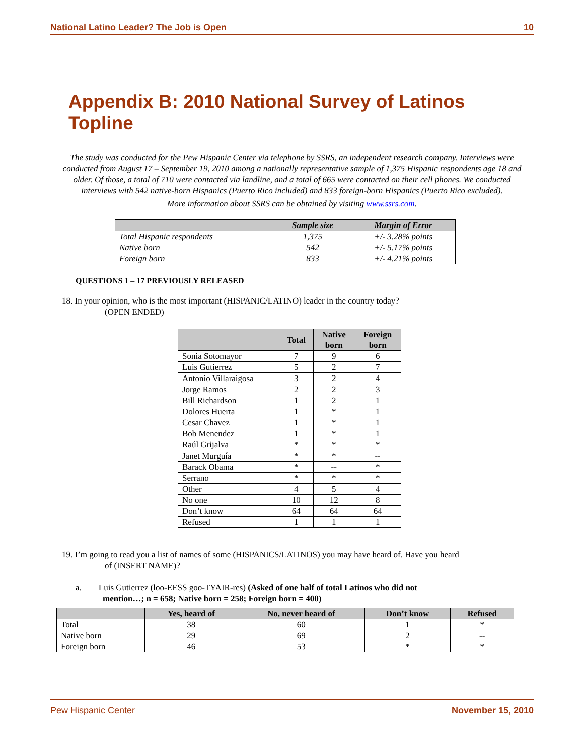National Latino Leader? The Job is Open 10
Appendix B: 2010 National Survey of Latinos Topline
The study was conducted for the Pew Hispanic Center via telephone by SSRS, an independent research company. Interviews were conducted from August 17 – September 19, 2010 among a nationally representative sample of 1,375 Hispanic respondents age 18 and older. Of those, a total of 710 were contacted via landline, and a total of 665 were contacted on their cell phones. We conducted interviews with 542 native-born Hispanics (Puerto Rico included) and 833 foreign-born Hispanics (Puerto Rico excluded).
More information about SSRS can be obtained by visiting www.ssrs.com.
| | Sample size | Margin of Error |
| --- | --- | --- |
| Total Hispanic respondents | 1,375 | +/- 3.28% points |
| Native born | 542 | +/- 5.17% points |
| Foreign born | 833 | +/- 4.21% points |
QUESTIONS 1 – 17 PREVIOUSLY RELEASED
18. In your opinion, who is the most important (HISPANIC/LATINO) leader in the country today?
(OPEN ENDED)
| | Total | Native born | Foreign born |
| --- | --- | --- | --- |
| Sonia Sotomayor | 7 | 9 | 6 |
| Luis Gutierrez | 5 | 2 | 7 |
| Antonio Villaraigosa | 3 | 2 | 4 |
| Jorge Ramos | 2 | 2 | 3 |
| Bill Richardson | 1 | 2 | 1 |
| Dolores Huerta | 1 | * | 1 |
| Cesar Chavez | 1 | * | 1 |
| Bob Menendez | 1 | * | 1 |
| Raúl Grijalva | * | * | * |
| Janet Murguía | * | * | -- |
| Barack Obama | * | -- | * |
| Serrano | * | * | * |
| Other | 4 | 5 | 4 |
| No one | 10 | 12 | 8 |
| Don’t know | 64 | 64 | 64 |
| Refused | 1 | 1 | 1 |
19. I’m going to read you a list of names of some (HISPANICS/LATINOS) you may have heard of. Have you heard
of (INSERT NAME)?
a. Luis Gutierrez (loo-EESS goo-TYAIR-res) (Asked of one half of total Latinos who did not
mention…; n = 658; Native born = 258; Foreign born = 400)
| | Yes, heard of | No, never heard of | Don’t know | Refused |
| --- | --- | --- | --- | --- |
| Total | 38 | 60 | 1 | * |
| Native born | 29 | 69 | 2 | -- |
| Foreign born | 46 | 53 | * | * |
Pew Hispanic Center November 15, 2010